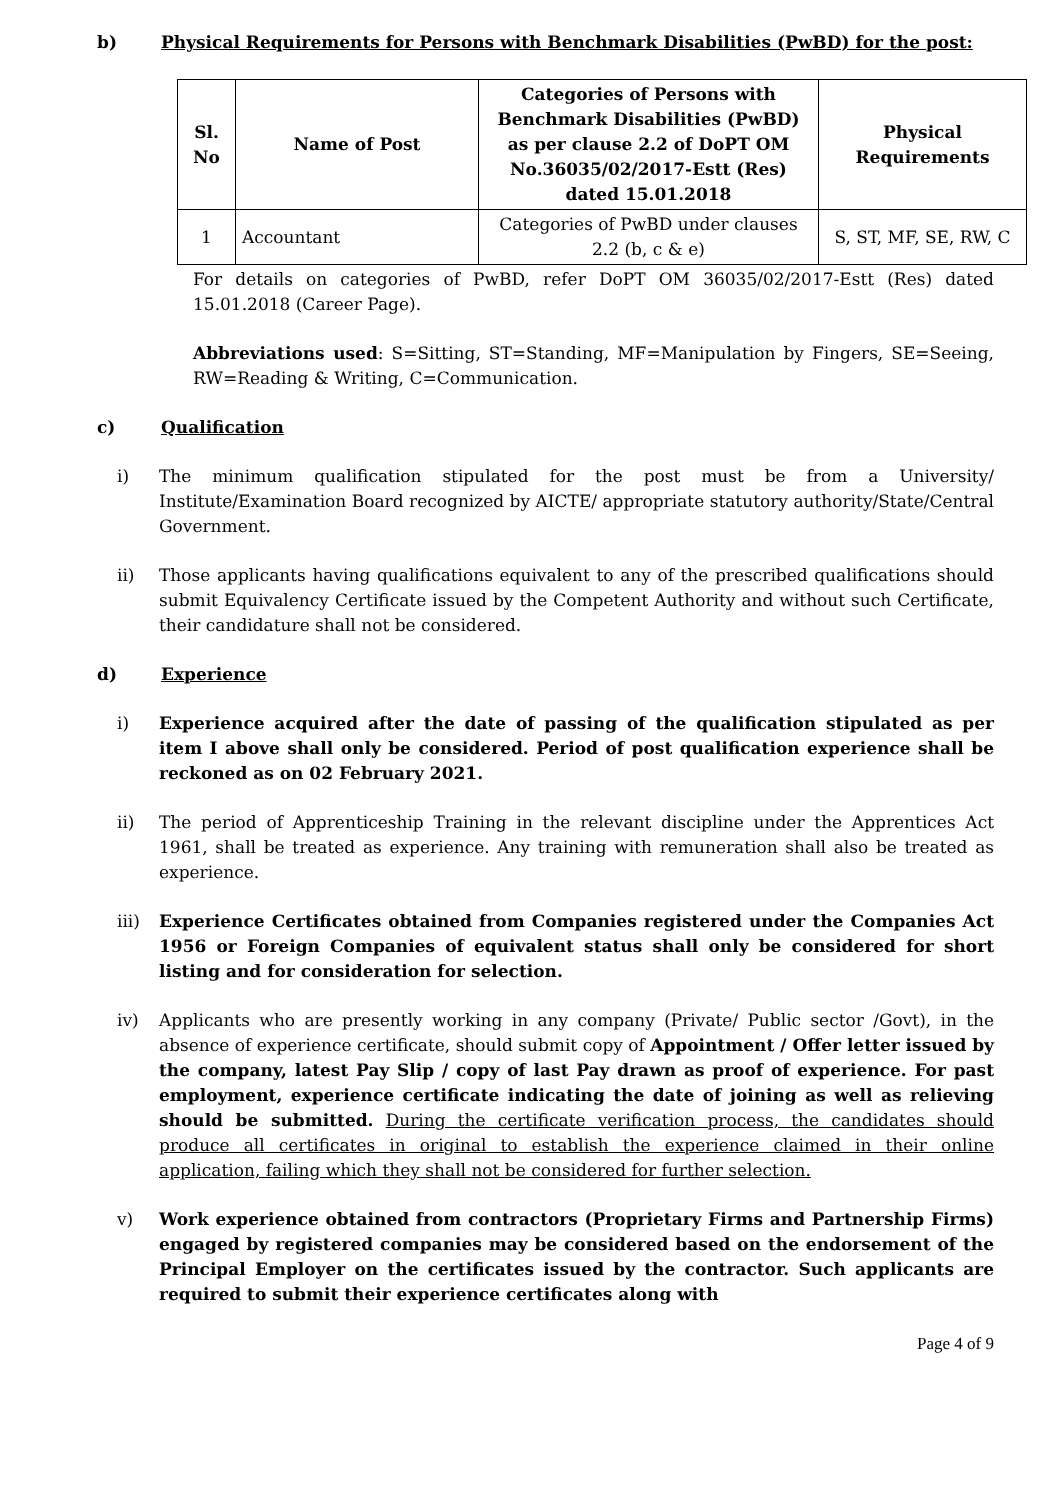b) Physical Requirements for Persons with Benchmark Disabilities (PwBD) for the post:
| Sl. No | Name of Post | Categories of Persons with Benchmark Disabilities (PwBD) as per clause 2.2 of DoPT OM No.36035/02/2017-Estt (Res) dated 15.01.2018 | Physical Requirements |
| --- | --- | --- | --- |
| 1 | Accountant | Categories of PwBD under clauses 2.2 (b, c & e) | S, ST, MF, SE, RW, C |
For details on categories of PwBD, refer DoPT OM 36035/02/2017-Estt (Res) dated 15.01.2018 (Career Page).
Abbreviations used: S=Sitting, ST=Standing, MF=Manipulation by Fingers, SE=Seeing, RW=Reading & Writing, C=Communication.
c) Qualification
i) The minimum qualification stipulated for the post must be from a University/ Institute/Examination Board recognized by AICTE/ appropriate statutory authority/State/Central Government.
ii) Those applicants having qualifications equivalent to any of the prescribed qualifications should submit Equivalency Certificate issued by the Competent Authority and without such Certificate, their candidature shall not be considered.
d) Experience
i) Experience acquired after the date of passing of the qualification stipulated as per item I above shall only be considered. Period of post qualification experience shall be reckoned as on 02 February 2021.
ii) The period of Apprenticeship Training in the relevant discipline under the Apprentices Act 1961, shall be treated as experience. Any training with remuneration shall also be treated as experience.
iii) Experience Certificates obtained from Companies registered under the Companies Act 1956 or Foreign Companies of equivalent status shall only be considered for short listing and for consideration for selection.
iv) Applicants who are presently working in any company (Private/ Public sector /Govt), in the absence of experience certificate, should submit copy of Appointment / Offer letter issued by the company, latest Pay Slip / copy of last Pay drawn as proof of experience. For past employment, experience certificate indicating the date of joining as well as relieving should be submitted. During the certificate verification process, the candidates should produce all certificates in original to establish the experience claimed in their online application, failing which they shall not be considered for further selection.
v) Work experience obtained from contractors (Proprietary Firms and Partnership Firms) engaged by registered companies may be considered based on the endorsement of the Principal Employer on the certificates issued by the contractor. Such applicants are required to submit their experience certificates along with
Page 4 of 9